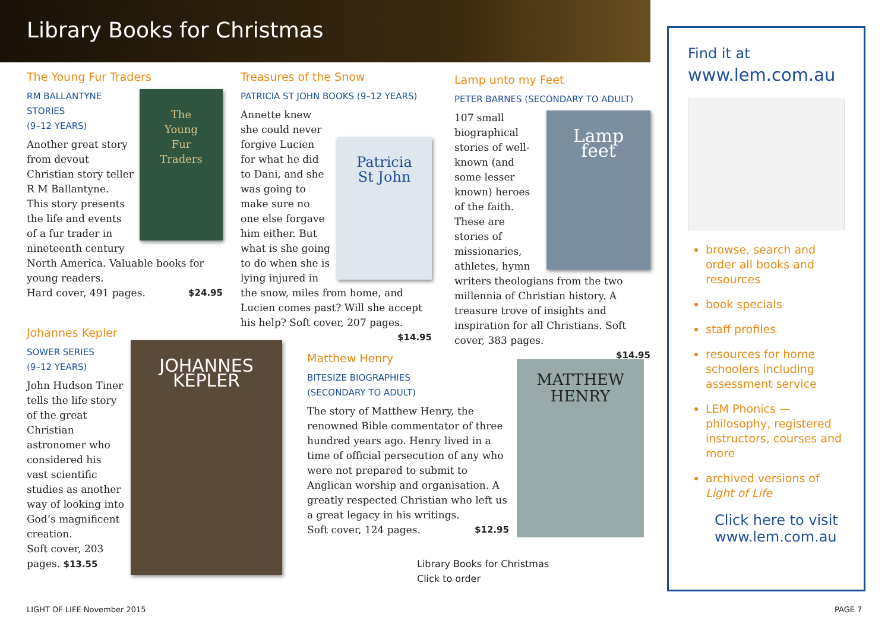Library Books for Christmas
The Young Fur Traders
The
Young
Fur
Traders
RM BALLANTYNE
STORIES
(9–12 YEARS)
Another great story from devout Christian story teller R M Ballantyne. This story presents the life and events of a fur trader in nineteenth century North America. Valuable books for young readers.
Hard cover, 491 pages. $24.95
Treasures of the Snow
PATRICIA ST JOHN BOOKS (9–12 YEARS)
Patricia
St John
Annette knew she could never forgive Lucien for what he did to Dani, and she was going to make sure no one else forgave him either. But what is she going to do when she is lying injured in the snow, miles from home, and Lucien comes past? Will she accept his help? Soft cover, 207 pages. $14.95
Lamp unto my Feet
PETER BARNES (SECONDARY TO ADULT)
Lamp
feet
107 small biographical stories of well-known (and some lesser known) heroes of the faith. These are stories of missionaries, athletes, hymn writers theologians from the two millennia of Christian history. A treasure trove of insights and inspiration for all Christians. Soft cover, 383 pages.
$14.95
Johannes Kepler
JOHANNES
KEPLER
SOWER SERIES
(9–12 YEARS)
John Hudson Tiner tells the life story of the great Christian astronomer who considered his vast scientific studies as another way of looking into God’s magnificent creation.
Soft cover, 203 pages. $13.55
Matthew Henry
BITESIZE BIOGRAPHIES
(SECONDARY TO ADULT)
The story of Matthew Henry, the renowned Bible commentator of three hundred years ago. Henry lived in a time of official persecution of any who were not prepared to submit to Anglican worship and organisation. A greatly respected Christian who left us a great legacy in his writings.
Soft cover, 124 pages. $12.95
MATTHEW
HENRY
Library Books for Christmas
Click to order
Find it at
www.lem.com.au
browse, search and order all books and resources
book specials
staff profiles
resources for home schoolers including assessment service
LEM Phonics — philosophy, registered instructors, courses and more
archived versions of Light of Life
Click here to visit
www.lem.com.au
LIGHT OF LIFE November 2015 PAGE 7